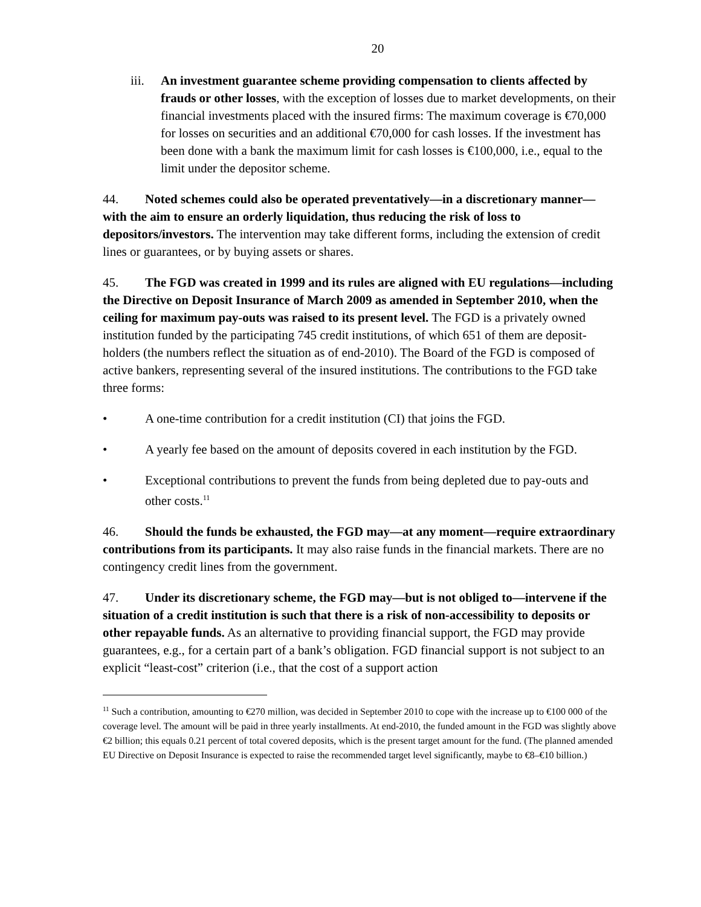20
iii.
An investment guarantee scheme providing compensation to clients affected by frauds or other losses, with the exception of losses due to market developments, on their financial investments placed with the insured firms: The maximum coverage is €70,000 for losses on securities and an additional €70,000 for cash losses. If the investment has been done with a bank the maximum limit for cash losses is €100,000, i.e., equal to the limit under the depositor scheme.
44. Noted schemes could also be operated preventatively—in a discretionary manner—with the aim to ensure an orderly liquidation, thus reducing the risk of loss to depositors/investors. The intervention may take different forms, including the extension of credit lines or guarantees, or by buying assets or shares.
45. The FGD was created in 1999 and its rules are aligned with EU regulations—including the Directive on Deposit Insurance of March 2009 as amended in September 2010, when the ceiling for maximum pay-outs was raised to its present level. The FGD is a privately owned institution funded by the participating 745 credit institutions, of which 651 of them are deposit-holders (the numbers reflect the situation as of end-2010). The Board of the FGD is composed of active bankers, representing several of the insured institutions. The contributions to the FGD take three forms:
• A one-time contribution for a credit institution (CI) that joins the FGD.
• A yearly fee based on the amount of deposits covered in each institution by the FGD.
• Exceptional contributions to prevent the funds from being depleted due to pay-outs and other costs.<sup>11</sup>
46. Should the funds be exhausted, the FGD may—at any moment—require extraordinary contributions from its participants. It may also raise funds in the financial markets. There are no contingency credit lines from the government.
47. Under its discretionary scheme, the FGD may—but is not obliged to—intervene if the situation of a credit institution is such that there is a risk of non-accessibility to deposits or other repayable funds. As an alternative to providing financial support, the FGD may provide guarantees, e.g., for a certain part of a bank’s obligation. FGD financial support is not subject to an explicit “least-cost” criterion (i.e., that the cost of a support action
<sup>11</sup> Such a contribution, amounting to €270 million, was decided in September 2010 to cope with the increase up to €100 000 of the coverage level. The amount will be paid in three yearly installments. At end-2010, the funded amount in the FGD was slightly above €2 billion; this equals 0.21 percent of total covered deposits, which is the present target amount for the fund. (The planned amended EU Directive on Deposit Insurance is expected to raise the recommended target level significantly, maybe to €8–€10 billion.)